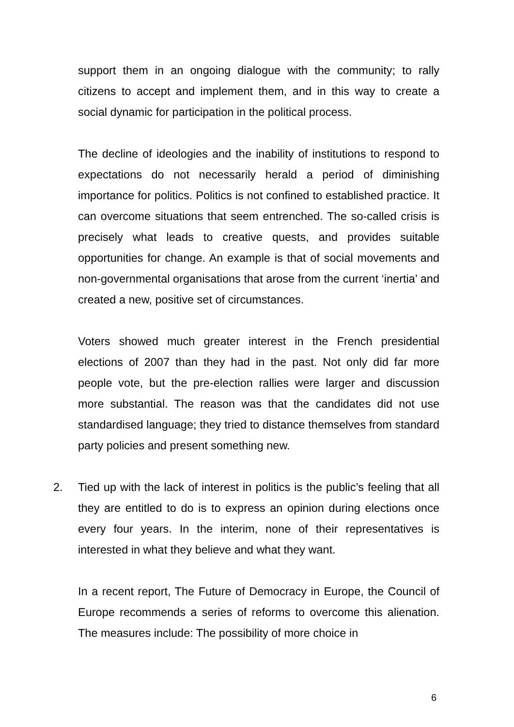support them in an ongoing dialogue with the community; to rally citizens to accept and implement them, and in this way to create a social dynamic for participation in the political process.
The decline of ideologies and the inability of institutions to respond to expectations do not necessarily herald a period of diminishing importance for politics. Politics is not confined to established practice. It can overcome situations that seem entrenched. The so-called crisis is precisely what leads to creative quests, and provides suitable opportunities for change. An example is that of social movements and non-governmental organisations that arose from the current ‘inertia’ and created a new, positive set of circumstances.
Voters showed much greater interest in the French presidential elections of 2007 than they had in the past. Not only did far more people vote, but the pre-election rallies were larger and discussion more substantial. The reason was that the candidates did not use standardised language; they tried to distance themselves from standard party policies and present something new.
2. Tied up with the lack of interest in politics is the public’s feeling that all they are entitled to do is to express an opinion during elections once every four years. In the interim, none of their representatives is interested in what they believe and what they want.
In a recent report, The Future of Democracy in Europe, the Council of Europe recommends a series of reforms to overcome this alienation. The measures include: The possibility of more choice in
6